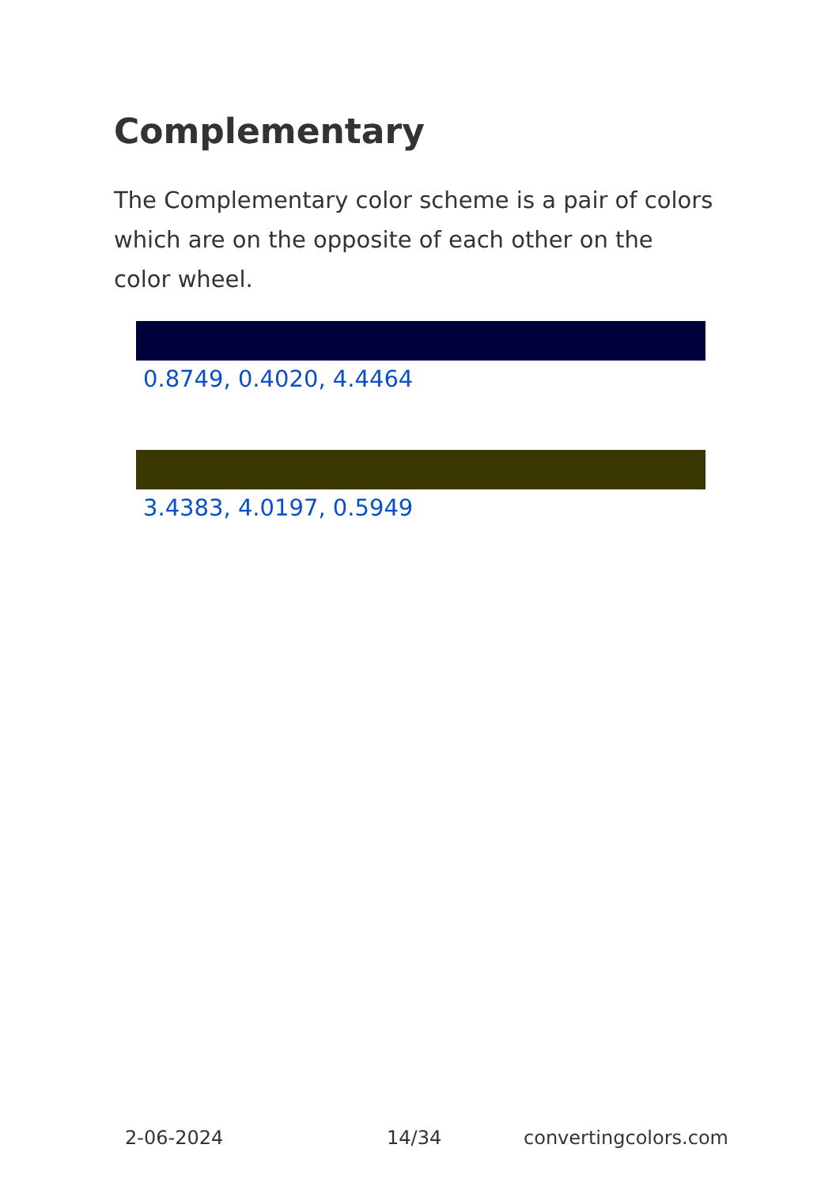Complementary
The Complementary color scheme is a pair of colors which are on the opposite of each other on the color wheel.
0.8749, 0.4020, 4.4464
3.4383, 4.0197, 0.5949
2-06-2024 14/34 convertingcolors.com